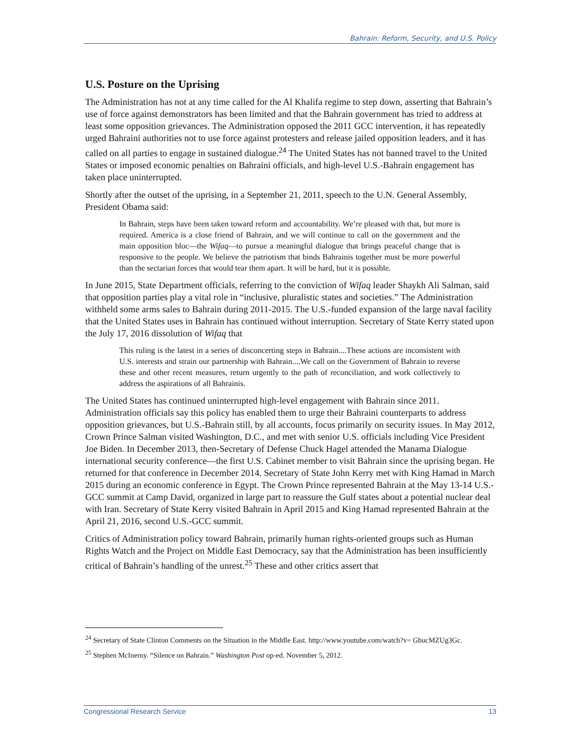Bahrain: Reform, Security, and U.S. Policy
U.S. Posture on the Uprising
The Administration has not at any time called for the Al Khalifa regime to step down, asserting that Bahrain’s use of force against demonstrators has been limited and that the Bahrain government has tried to address at least some opposition grievances. The Administration opposed the 2011 GCC intervention, it has repeatedly urged Bahraini authorities not to use force against protesters and release jailed opposition leaders, and it has called on all parties to engage in sustained dialogue.<sup>24</sup> The United States has not banned travel to the United States or imposed economic penalties on Bahraini officials, and high-level U.S.-Bahrain engagement has taken place uninterrupted.
Shortly after the outset of the uprising, in a September 21, 2011, speech to the U.N. General Assembly, President Obama said:
In Bahrain, steps have been taken toward reform and accountability. We’re pleased with that, but more is required. America is a close friend of Bahrain, and we will continue to call on the government and the main opposition bloc—the Wifaq—to pursue a meaningful dialogue that brings peaceful change that is responsive to the people. We believe the patriotism that binds Bahrainis together must be more powerful than the sectarian forces that would tear them apart. It will be hard, but it is possible.
In June 2015, State Department officials, referring to the conviction of Wifaq leader Shaykh Ali Salman, said that opposition parties play a vital role in “inclusive, pluralistic states and societies.” The Administration withheld some arms sales to Bahrain during 2011-2015. The U.S.-funded expansion of the large naval facility that the United States uses in Bahrain has continued without interruption. Secretary of State Kerry stated upon the July 17, 2016 dissolution of Wifaq that
This ruling is the latest in a series of disconcerting steps in Bahrain....These actions are inconsistent with U.S. interests and strain our partnership with Bahrain....We call on the Government of Bahrain to reverse these and other recent measures, return urgently to the path of reconciliation, and work collectively to address the aspirations of all Bahrainis.
The United States has continued uninterrupted high-level engagement with Bahrain since 2011. Administration officials say this policy has enabled them to urge their Bahraini counterparts to address opposition grievances, but U.S.-Bahrain still, by all accounts, focus primarily on security issues. In May 2012, Crown Prince Salman visited Washington, D.C., and met with senior U.S. officials including Vice President Joe Biden. In December 2013, then-Secretary of Defense Chuck Hagel attended the Manama Dialogue international security conference—the first U.S. Cabinet member to visit Bahrain since the uprising began. He returned for that conference in December 2014. Secretary of State John Kerry met with King Hamad in March 2015 during an economic conference in Egypt. The Crown Prince represented Bahrain at the May 13-14 U.S.-GCC summit at Camp David, organized in large part to reassure the Gulf states about a potential nuclear deal with Iran. Secretary of State Kerry visited Bahrain in April 2015 and King Hamad represented Bahrain at the April 21, 2016, second U.S.-GCC summit.
Critics of Administration policy toward Bahrain, primarily human rights-oriented groups such as Human Rights Watch and the Project on Middle East Democracy, say that the Administration has been insufficiently critical of Bahrain’s handling of the unrest.<sup>25</sup> These and other critics assert that
<sup>24</sup> Secretary of State Clinton Comments on the Situation in the Middle East. http://www.youtube.com/watch?v= GbucMZUg3Gc.
<sup>25</sup> Stephen McInerny. “Silence on Bahrain.” Washington Post op-ed. November 5, 2012.
Congressional Research Service 13